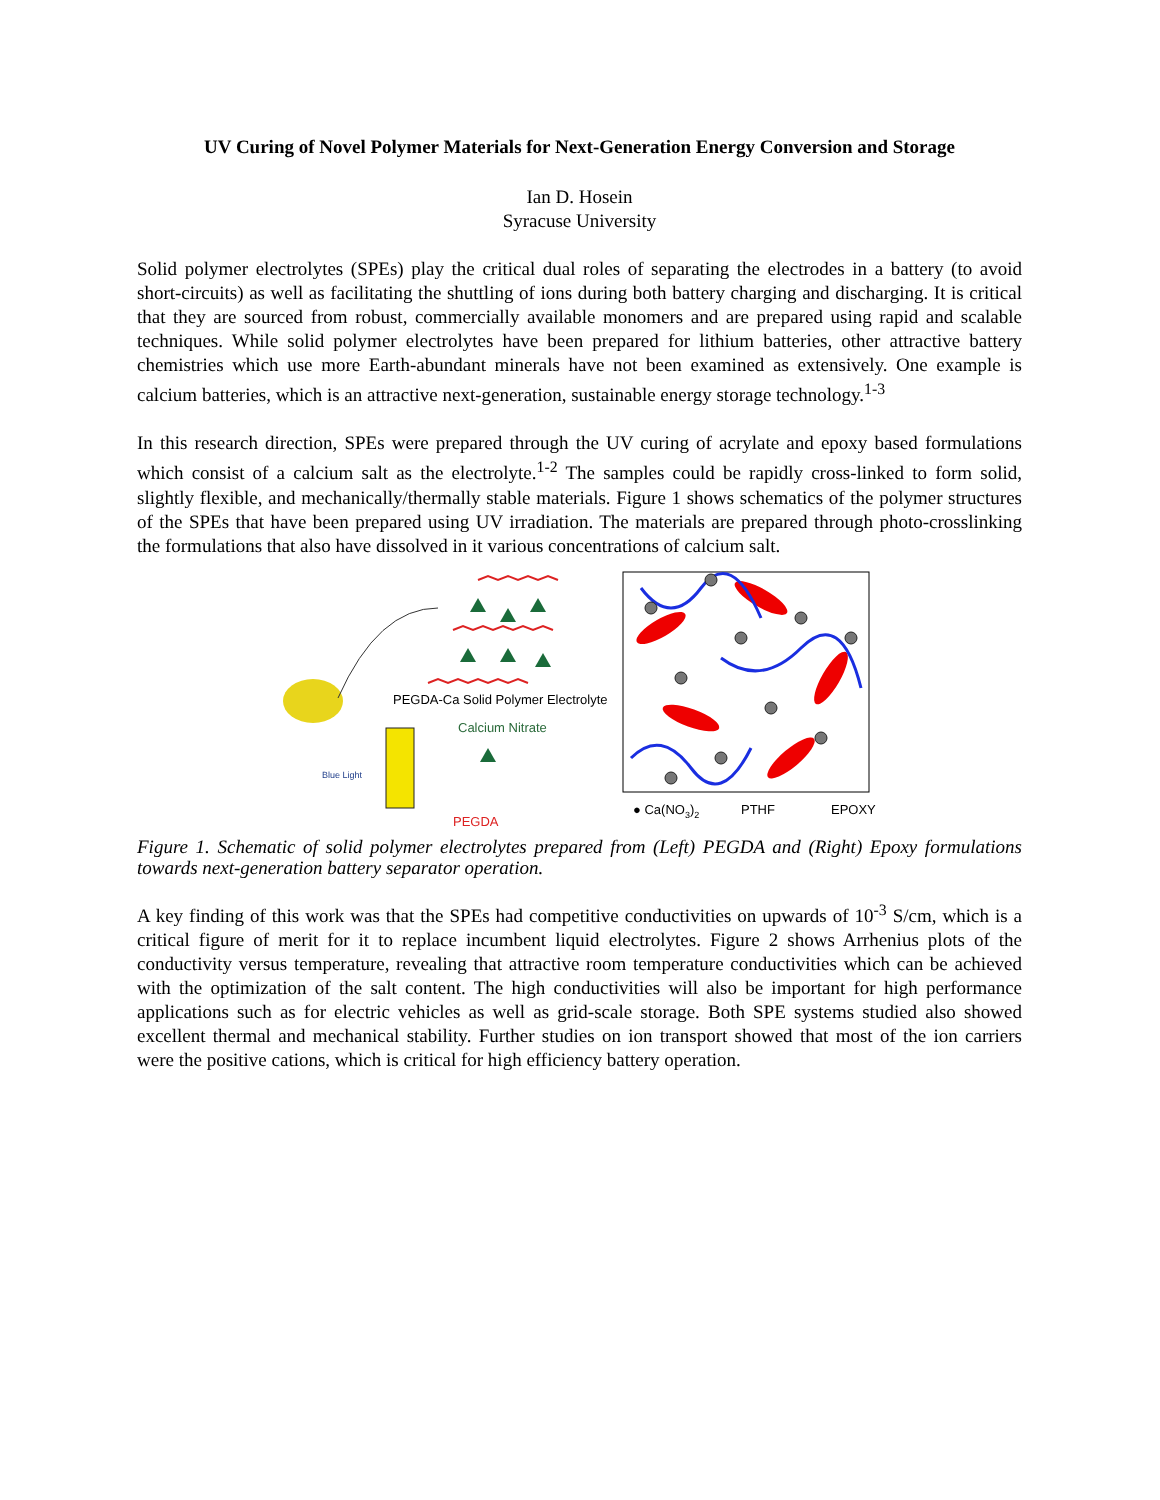UV Curing of Novel Polymer Materials for Next-Generation Energy Conversion and Storage
Ian D. Hosein
Syracuse University
Solid polymer electrolytes (SPEs) play the critical dual roles of separating the electrodes in a battery (to avoid short-circuits) as well as facilitating the shuttling of ions during both battery charging and discharging. It is critical that they are sourced from robust, commercially available monomers and are prepared using rapid and scalable techniques. While solid polymer electrolytes have been prepared for lithium batteries, other attractive battery chemistries which use more Earth-abundant minerals have not been examined as extensively. One example is calcium batteries, which is an attractive next-generation, sustainable energy storage technology.<sup>1-3</sup>
In this research direction, SPEs were prepared through the UV curing of acrylate and epoxy based formulations which consist of a calcium salt as the electrolyte.<sup>1-2</sup> The samples could be rapidly cross-linked to form solid, slightly flexible, and mechanically/thermally stable materials. Figure 1 shows schematics of the polymer structures of the SPEs that have been prepared using UV irradiation. The materials are prepared through photo-crosslinking the formulations that also have dissolved in it various concentrations of calcium salt.
PEGDA-Ca Solid Polymer Electrolyte
Calcium Nitrate
Blue Light
PEGDA
● Ca(NO3)2
PTHF
EPOXY
Figure 1. Schematic of solid polymer electrolytes prepared from (Left) PEGDA and (Right) Epoxy formulations towards next-generation battery separator operation.
A key finding of this work was that the SPEs had competitive conductivities on upwards of 10<sup>-3</sup> S/cm, which is a critical figure of merit for it to replace incumbent liquid electrolytes. Figure 2 shows Arrhenius plots of the conductivity versus temperature, revealing that attractive room temperature conductivities which can be achieved with the optimization of the salt content. The high conductivities will also be important for high performance applications such as for electric vehicles as well as grid-scale storage. Both SPE systems studied also showed excellent thermal and mechanical stability. Further studies on ion transport showed that most of the ion carriers were the positive cations, which is critical for high efficiency battery operation.